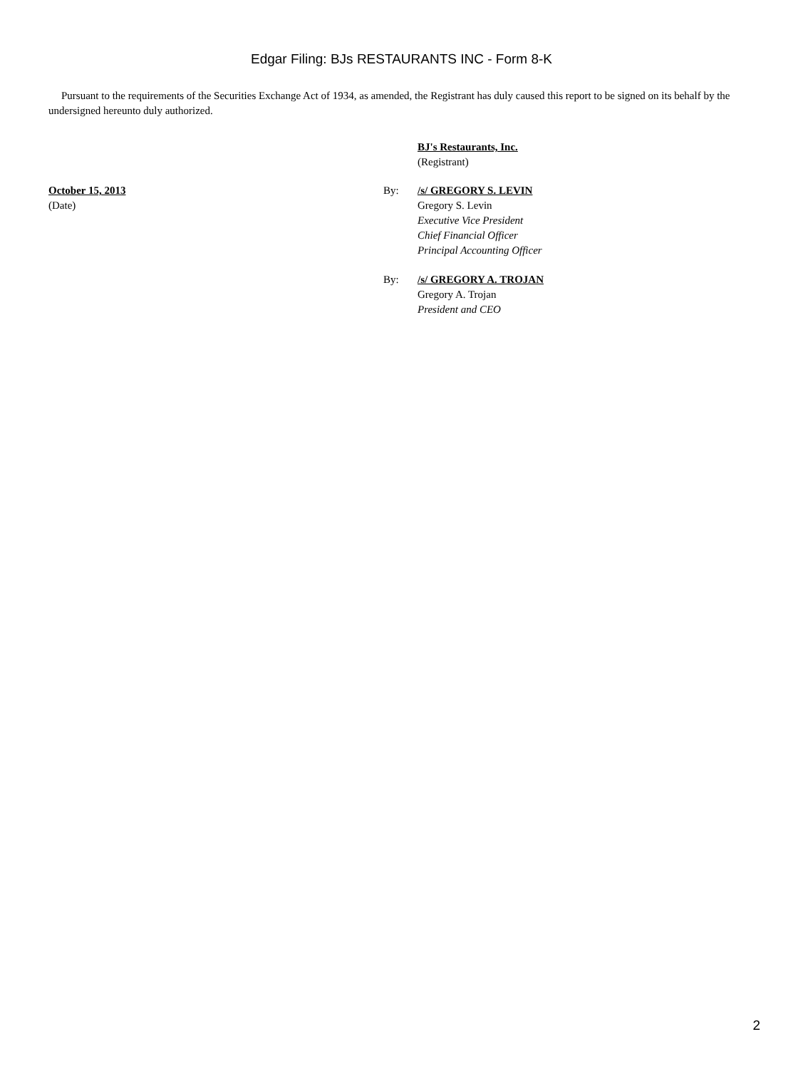Edgar Filing: BJs RESTAURANTS INC - Form 8-K
Pursuant to the requirements of the Securities Exchange Act of 1934, as amended, the Registrant has duly caused this report to be signed on its behalf by the undersigned hereunto duly authorized.
BJ's Restaurants, Inc.
(Registrant)
October 15, 2013
(Date)
By: /s/ GREGORY S. LEVIN
Gregory S. Levin
Executive Vice President
Chief Financial Officer
Principal Accounting Officer
By: /s/ GREGORY A. TROJAN
Gregory A. Trojan
President and CEO
2